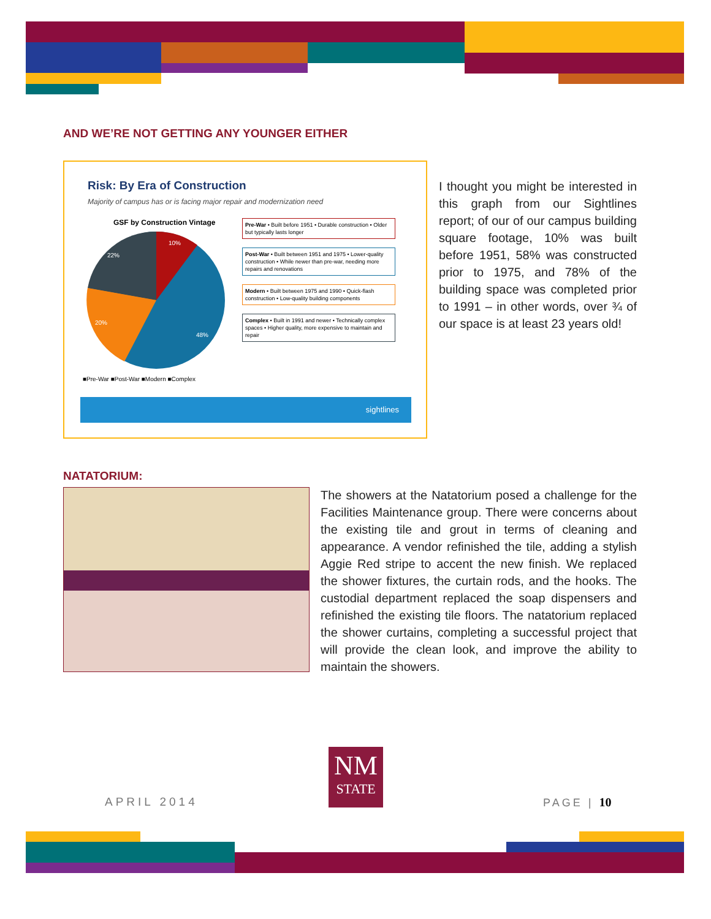AND WE’RE NOT GETTING ANY YOUNGER EITHER
Risk: By Era of Construction
Majority of campus has or is facing major repair and modernization need
GSF by Construction Vintage
10%
22%
20%
48%
■Pre-War ■Post-War ■Modern ■Complex
Pre-War • Built before 1951 • Durable construction • Older but typically lasts longer
Post-War • Built between 1951 and 1975 • Lower-quality construction • While newer than pre-war, needing more repairs and renovations
Modern • Built between 1975 and 1990 • Quick-flash construction • Low-quality building components
Complex • Built in 1991 and newer • Technically complex spaces • Higher quality, more expensive to maintain and repair
sightlines
I thought you might be interested in this graph from our Sightlines report; of our of our campus building square footage, 10% was built before 1951, 58% was constructed prior to 1975, and 78% of the building space was completed prior to 1991 – in other words, over ¾ of our space is at least 23 years old!
NATATORIUM:
The showers at the Natatorium posed a challenge for the Facilities Maintenance group. There were concerns about the existing tile and grout in terms of cleaning and appearance. A vendor refinished the tile, adding a stylish Aggie Red stripe to accent the new finish. We replaced the shower fixtures, the curtain rods, and the hooks. The custodial department replaced the soap dispensers and refinished the existing tile floors. The natatorium replaced the shower curtains, completing a successful project that will provide the clean look, and improve the ability to maintain the showers.
APRIL 2014
NM
STATE
PAGE | 10